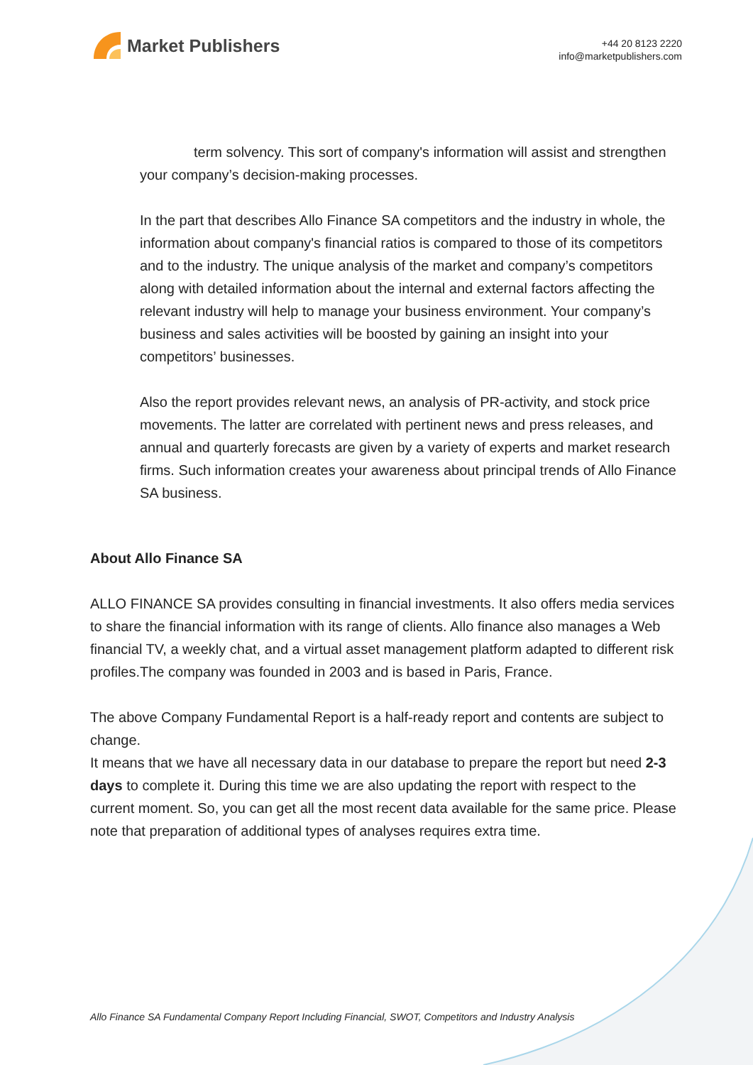Market Publishers
+44 20 8123 2220
info@marketpublishers.com
term solvency. This sort of company's information will assist and strengthen your company’s decision-making processes.
In the part that describes Allo Finance SA competitors and the industry in whole, the information about company's financial ratios is compared to those of its competitors and to the industry. The unique analysis of the market and company’s competitors along with detailed information about the internal and external factors affecting the relevant industry will help to manage your business environment. Your company’s business and sales activities will be boosted by gaining an insight into your competitors’ businesses.
Also the report provides relevant news, an analysis of PR-activity, and stock price movements. The latter are correlated with pertinent news and press releases, and annual and quarterly forecasts are given by a variety of experts and market research firms. Such information creates your awareness about principal trends of Allo Finance SA business.
About Allo Finance SA
ALLO FINANCE SA provides consulting in financial investments. It also offers media services to share the financial information with its range of clients. Allo finance also manages a Web financial TV, a weekly chat, and a virtual asset management platform adapted to different risk profiles.The company was founded in 2003 and is based in Paris, France.
The above Company Fundamental Report is a half-ready report and contents are subject to change.
It means that we have all necessary data in our database to prepare the report but need 2-3 days to complete it. During this time we are also updating the report with respect to the current moment. So, you can get all the most recent data available for the same price. Please note that preparation of additional types of analyses requires extra time.
Allo Finance SA Fundamental Company Report Including Financial, SWOT, Competitors and Industry Analysis